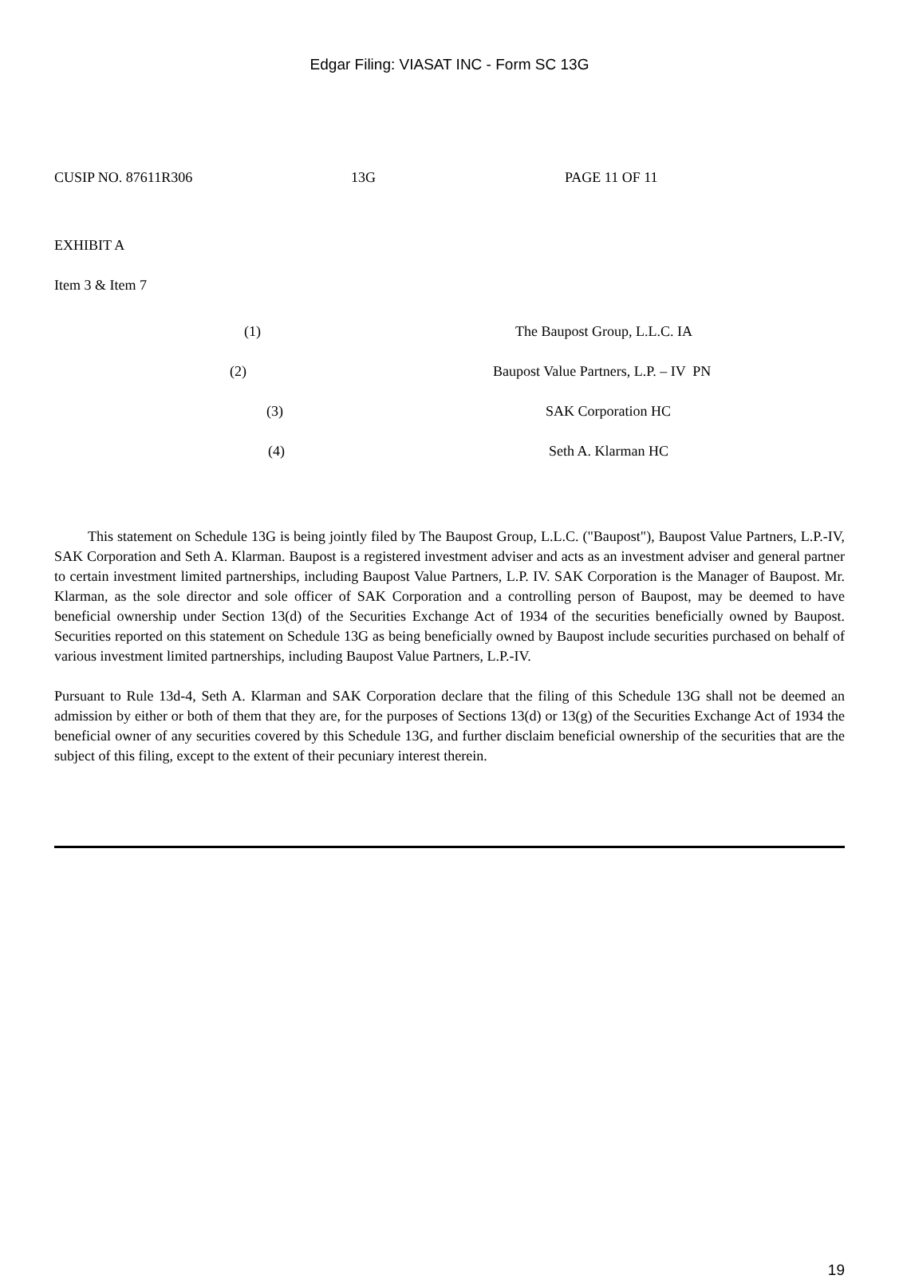Edgar Filing: VIASAT INC - Form SC 13G
CUSIP NO. 87611R306 13G PAGE 11 OF 11
EXHIBIT A
Item 3 & Item 7
(1) The Baupost Group, L.L.C. IA
(2) Baupost Value Partners, L.P. – IV PN
(3) SAK Corporation HC
(4) Seth A. Klarman HC
This statement on Schedule 13G is being jointly filed by The Baupost Group, L.L.C. ("Baupost"), Baupost Value Partners, L.P.-IV, SAK Corporation and Seth A. Klarman. Baupost is a registered investment adviser and acts as an investment adviser and general partner to certain investment limited partnerships, including Baupost Value Partners, L.P. IV. SAK Corporation is the Manager of Baupost. Mr. Klarman, as the sole director and sole officer of SAK Corporation and a controlling person of Baupost, may be deemed to have beneficial ownership under Section 13(d) of the Securities Exchange Act of 1934 of the securities beneficially owned by Baupost. Securities reported on this statement on Schedule 13G as being beneficially owned by Baupost include securities purchased on behalf of various investment limited partnerships, including Baupost Value Partners, L.P.-IV.
Pursuant to Rule 13d-4, Seth A. Klarman and SAK Corporation declare that the filing of this Schedule 13G shall not be deemed an admission by either or both of them that they are, for the purposes of Sections 13(d) or 13(g) of the Securities Exchange Act of 1934 the beneficial owner of any securities covered by this Schedule 13G, and further disclaim beneficial ownership of the securities that are the subject of this filing, except to the extent of their pecuniary interest therein.
19